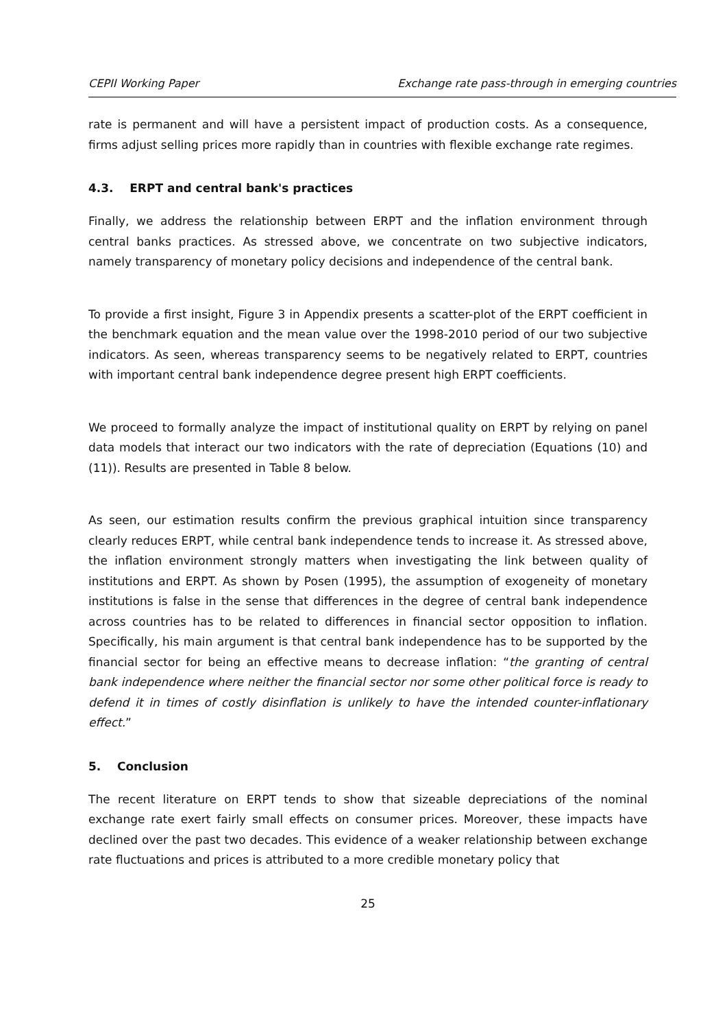CEPII Working Paper Exchange rate pass-through in emerging countries
rate is permanent and will have a persistent impact of production costs. As a consequence, firms adjust selling prices more rapidly than in countries with flexible exchange rate regimes.
4.3. ERPT and central bank's practices
Finally, we address the relationship between ERPT and the inflation environment through central banks practices. As stressed above, we concentrate on two subjective indicators, namely transparency of monetary policy decisions and independence of the central bank.
To provide a first insight, Figure 3 in Appendix presents a scatter-plot of the ERPT coefficient in the benchmark equation and the mean value over the 1998-2010 period of our two subjective indicators. As seen, whereas transparency seems to be negatively related to ERPT, countries with important central bank independence degree present high ERPT coefficients.
We proceed to formally analyze the impact of institutional quality on ERPT by relying on panel data models that interact our two indicators with the rate of depreciation (Equations (10) and (11)). Results are presented in Table 8 below.
As seen, our estimation results confirm the previous graphical intuition since transparency clearly reduces ERPT, while central bank independence tends to increase it. As stressed above, the inflation environment strongly matters when investigating the link between quality of institutions and ERPT. As shown by Posen (1995), the assumption of exogeneity of monetary institutions is false in the sense that differences in the degree of central bank independence across countries has to be related to differences in financial sector opposition to inflation. Specifically, his main argument is that central bank independence has to be supported by the financial sector for being an effective means to decrease inflation: “the granting of central bank independence where neither the financial sector nor some other political force is ready to defend it in times of costly disinflation is unlikely to have the intended counter-inflationary effect.”
5. Conclusion
The recent literature on ERPT tends to show that sizeable depreciations of the nominal exchange rate exert fairly small effects on consumer prices. Moreover, these impacts have declined over the past two decades. This evidence of a weaker relationship between exchange rate fluctuations and prices is attributed to a more credible monetary policy that
25